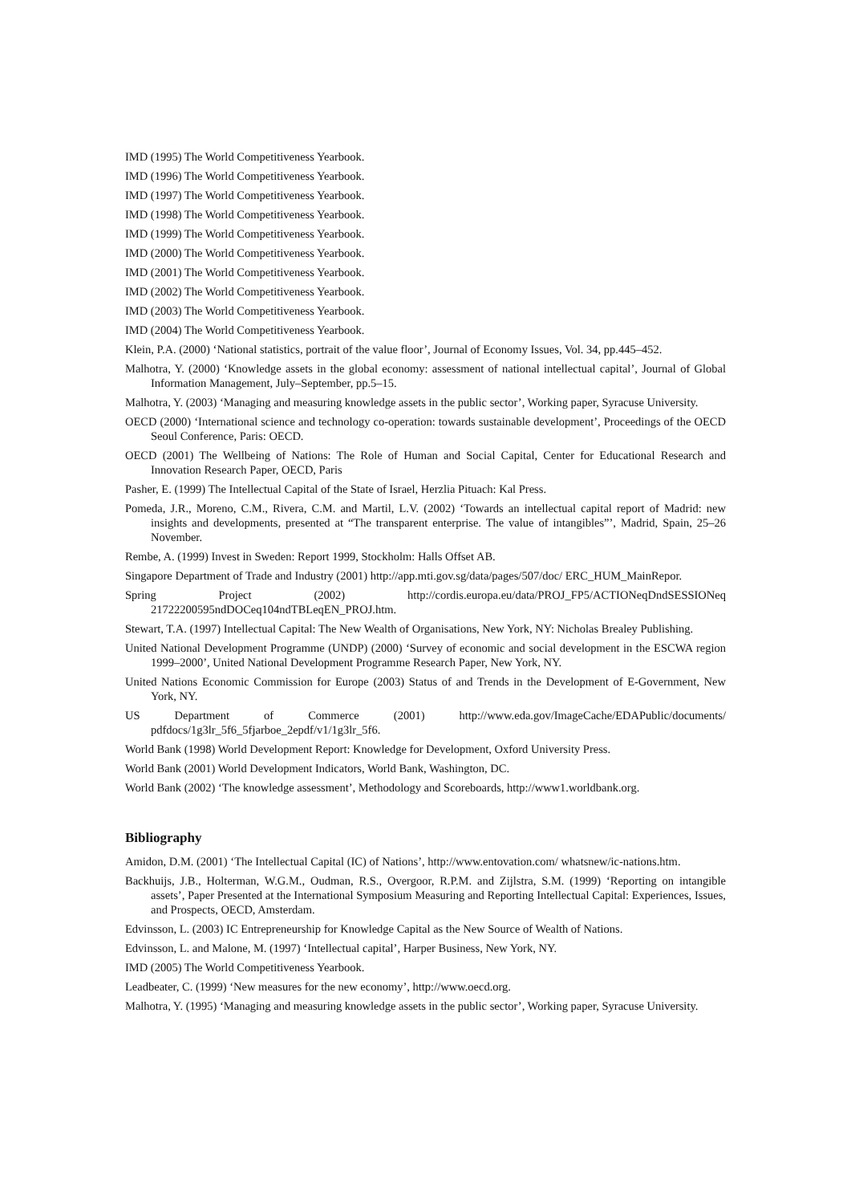IMD (1995) The World Competitiveness Yearbook.
IMD (1996) The World Competitiveness Yearbook.
IMD (1997) The World Competitiveness Yearbook.
IMD (1998) The World Competitiveness Yearbook.
IMD (1999) The World Competitiveness Yearbook.
IMD (2000) The World Competitiveness Yearbook.
IMD (2001) The World Competitiveness Yearbook.
IMD (2002) The World Competitiveness Yearbook.
IMD (2003) The World Competitiveness Yearbook.
IMD (2004) The World Competitiveness Yearbook.
Klein, P.A. (2000) ‘National statistics, portrait of the value floor’, Journal of Economy Issues, Vol. 34, pp.445–452.
Malhotra, Y. (2000) ‘Knowledge assets in the global economy: assessment of national intellectual capital’, Journal of Global Information Management, July–September, pp.5–15.
Malhotra, Y. (2003) ‘Managing and measuring knowledge assets in the public sector’, Working paper, Syracuse University.
OECD (2000) ‘International science and technology co-operation: towards sustainable development’, Proceedings of the OECD Seoul Conference, Paris: OECD.
OECD (2001) The Wellbeing of Nations: The Role of Human and Social Capital, Center for Educational Research and Innovation Research Paper, OECD, Paris
Pasher, E. (1999) The Intellectual Capital of the State of Israel, Herzlia Pituach: Kal Press.
Pomeda, J.R., Moreno, C.M., Rivera, C.M. and Martil, L.V. (2002) ‘Towards an intellectual capital report of Madrid: new insights and developments, presented at “The transparent enterprise. The value of intangibles”’, Madrid, Spain, 25–26 November.
Rembe, A. (1999) Invest in Sweden: Report 1999, Stockholm: Halls Offset AB.
Singapore Department of Trade and Industry (2001) http://app.mti.gov.sg/data/pages/507/doc/ ERC_HUM_MainRepor.
Spring Project (2002) http://cordis.europa.eu/data/PROJ_FP5/ACTIONeqDndSESSIONeq 21722200595ndDOCeq104ndTBLeqEN_PROJ.htm.
Stewart, T.A. (1997) Intellectual Capital: The New Wealth of Organisations, New York, NY: Nicholas Brealey Publishing.
United National Development Programme (UNDP) (2000) ‘Survey of economic and social development in the ESCWA region 1999–2000’, United National Development Programme Research Paper, New York, NY.
United Nations Economic Commission for Europe (2003) Status of and Trends in the Development of E-Government, New York, NY.
US Department of Commerce (2001) http://www.eda.gov/ImageCache/EDAPublic/documents/ pdfdocs/1g3lr_5f6_5fjarboe_2epdf/v1/1g3lr_5f6.
World Bank (1998) World Development Report: Knowledge for Development, Oxford University Press.
World Bank (2001) World Development Indicators, World Bank, Washington, DC.
World Bank (2002) ‘The knowledge assessment’, Methodology and Scoreboards, http://www1.worldbank.org.
Bibliography
Amidon, D.M. (2001) ‘The Intellectual Capital (IC) of Nations’, http://www.entovation.com/ whatsnew/ic-nations.htm.
Backhuijs, J.B., Holterman, W.G.M., Oudman, R.S., Overgoor, R.P.M. and Zijlstra, S.M. (1999) ‘Reporting on intangible assets’, Paper Presented at the International Symposium Measuring and Reporting Intellectual Capital: Experiences, Issues, and Prospects, OECD, Amsterdam.
Edvinsson, L. (2003) IC Entrepreneurship for Knowledge Capital as the New Source of Wealth of Nations.
Edvinsson, L. and Malone, M. (1997) ‘Intellectual capital’, Harper Business, New York, NY.
IMD (2005) The World Competitiveness Yearbook.
Leadbeater, C. (1999) ‘New measures for the new economy’, http://www.oecd.org.
Malhotra, Y. (1995) ‘Managing and measuring knowledge assets in the public sector’, Working paper, Syracuse University.